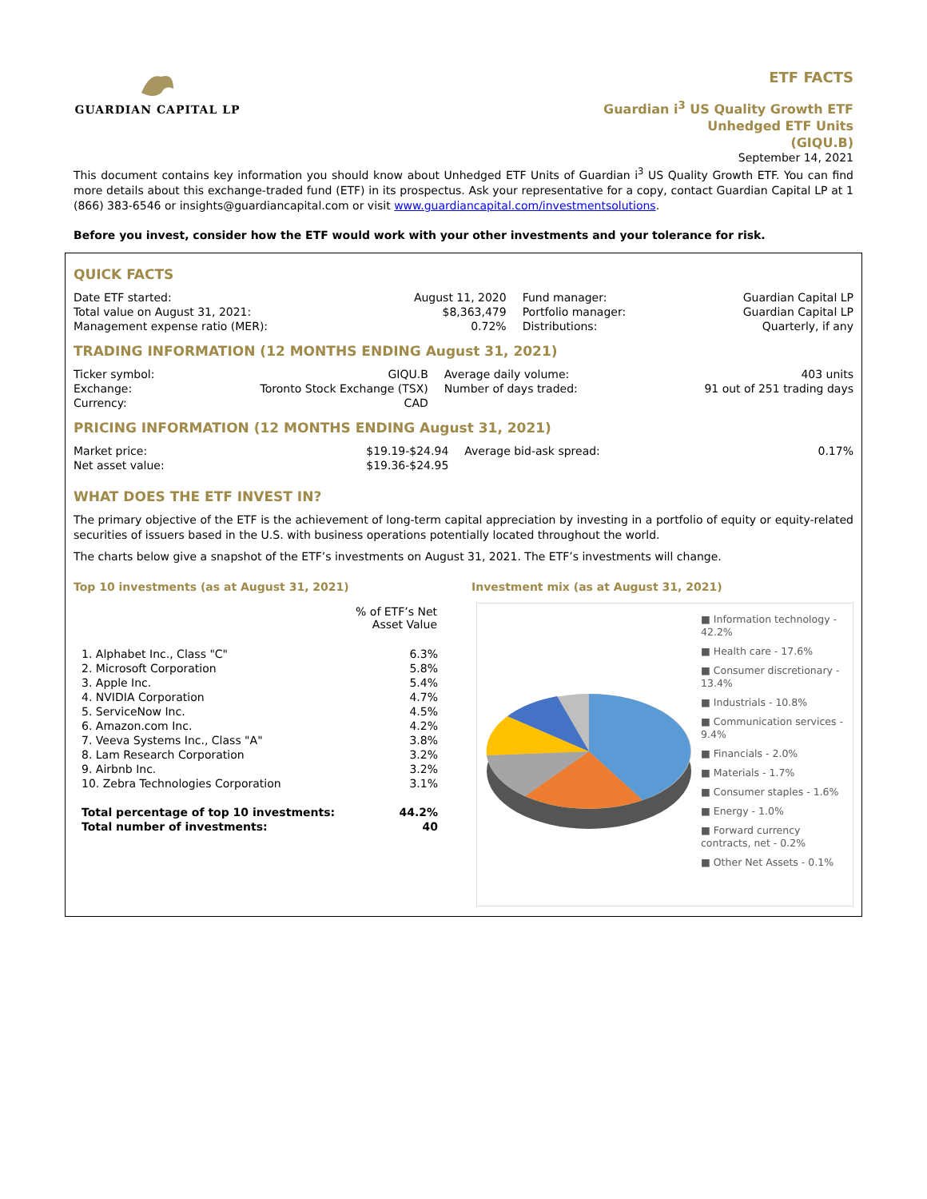GUARDIAN CAPITAL LP
ETF FACTS
Guardian i<sup>3</sup> US Quality Growth ETF
Unhedged ETF Units
(GIQU.B)
September 14, 2021
This document contains key information you should know about Unhedged ETF Units of Guardian i<sup>3</sup> US Quality Growth ETF. You can find more details about this exchange-traded fund (ETF) in its prospectus. Ask your representative for a copy, contact Guardian Capital LP at 1 (866) 383-6546 or insights@guardiancapital.com or visit www.guardiancapital.com/investmentsolutions.
Before you invest, consider how the ETF would work with your other investments and your tolerance for risk.
QUICK FACTS
| Date ETF started: Total value on August 31, 2021: Management expense ratio (MER): | August 11, 2020 $8,363,479 0.72% | Fund manager: Portfolio manager: Distributions: | Guardian Capital LP Guardian Capital LP Quarterly, if any |
TRADING INFORMATION (12 MONTHS ENDING August 31, 2021)
| Ticker symbol: Exchange: Currency: | GIQU.B Toronto Stock Exchange (TSX) CAD | Average daily volume: Number of days traded: | 403 units 91 out of 251 trading days |
PRICING INFORMATION (12 MONTHS ENDING August 31, 2021)
| Market price: Net asset value: | $19.19-$24.94 $19.36-$24.95 | Average bid-ask spread: | 0.17% |
WHAT DOES THE ETF INVEST IN?
The primary objective of the ETF is the achievement of long-term capital appreciation by investing in a portfolio of equity or equity-related securities of issuers based in the U.S. with business operations potentially located throughout the world.
The charts below give a snapshot of the ETF’s investments on August 31, 2021. The ETF’s investments will change.
Top 10 investments (as at August 31, 2021)
| | % of ETF’s Net Asset Value |
| --- | --- |
| 1. Alphabet Inc., Class "C" | 6.3% |
| 2. Microsoft Corporation | 5.8% |
| 3. Apple Inc. | 5.4% |
| 4. NVIDIA Corporation | 4.7% |
| 5. ServiceNow Inc. | 4.5% |
| 6. Amazon.com Inc. | 4.2% |
| 7. Veeva Systems Inc., Class "A" | 3.8% |
| 8. Lam Research Corporation | 3.2% |
| 9. Airbnb Inc. | 3.2% |
| 10. Zebra Technologies Corporation | 3.1% |
| Total percentage of top 10 investments: Total number of investments: | 44.2% 40 |
Investment mix (as at August 31, 2021)
■ Information technology - 42.2%
■ Health care - 17.6%
■ Consumer discretionary - 13.4%
■ Industrials - 10.8%
■ Communication services - 9.4%
■ Financials - 2.0%
■ Materials - 1.7%
■ Consumer staples - 1.6%
■ Energy - 1.0%
■ Forward currency contracts, net - 0.2%
■ Other Net Assets - 0.1%